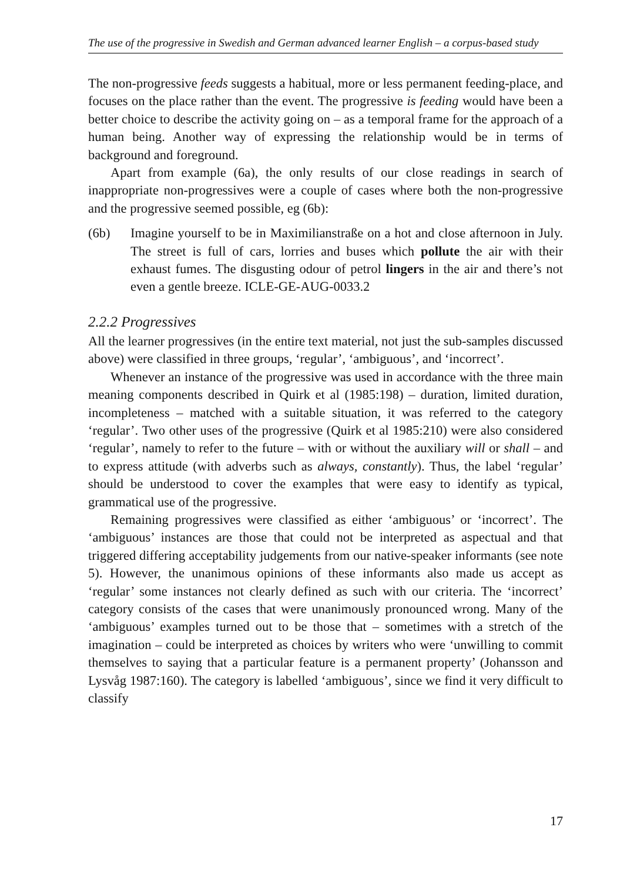The use of the progressive in Swedish and German advanced learner English – a corpus-based study
The non-progressive feeds suggests a habitual, more or less permanent feeding-place, and focuses on the place rather than the event. The progressive is feeding would have been a better choice to describe the activity going on – as a temporal frame for the approach of a human being. Another way of expressing the relationship would be in terms of background and foreground.
Apart from example (6a), the only results of our close readings in search of inappropriate non-progressives were a couple of cases where both the non-progressive and the progressive seemed possible, eg (6b):
(6b) Imagine yourself to be in Maximilianstraße on a hot and close afternoon in July. The street is full of cars, lorries and buses which pollute the air with their exhaust fumes. The disgusting odour of petrol lingers in the air and there’s not even a gentle breeze. ICLE-GE-AUG-0033.2
2.2.2 Progressives
All the learner progressives (in the entire text material, not just the sub-samples discussed above) were classified in three groups, ‘regular’, ‘ambiguous’, and ‘incorrect’.
Whenever an instance of the progressive was used in accordance with the three main meaning components described in Quirk et al (1985:198) – duration, limited duration, incompleteness – matched with a suitable situation, it was referred to the category ‘regular’. Two other uses of the progressive (Quirk et al 1985:210) were also considered ‘regular’, namely to refer to the future – with or without the auxiliary will or shall – and to express attitude (with adverbs such as always, constantly). Thus, the label ‘regular’ should be understood to cover the examples that were easy to identify as typical, grammatical use of the progressive.
Remaining progressives were classified as either ‘ambiguous’ or ‘incorrect’. The ‘ambiguous’ instances are those that could not be interpreted as aspectual and that triggered differing acceptability judgements from our native-speaker informants (see note 5). However, the unanimous opinions of these informants also made us accept as ‘regular’ some instances not clearly defined as such with our criteria. The ‘incorrect’ category consists of the cases that were unanimously pronounced wrong. Many of the ‘ambiguous’ examples turned out to be those that – sometimes with a stretch of the imagination – could be interpreted as choices by writers who were ‘unwilling to commit themselves to saying that a particular feature is a permanent property’ (Johansson and Lysvåg 1987:160). The category is labelled ‘ambiguous’, since we find it very difficult to classify
17